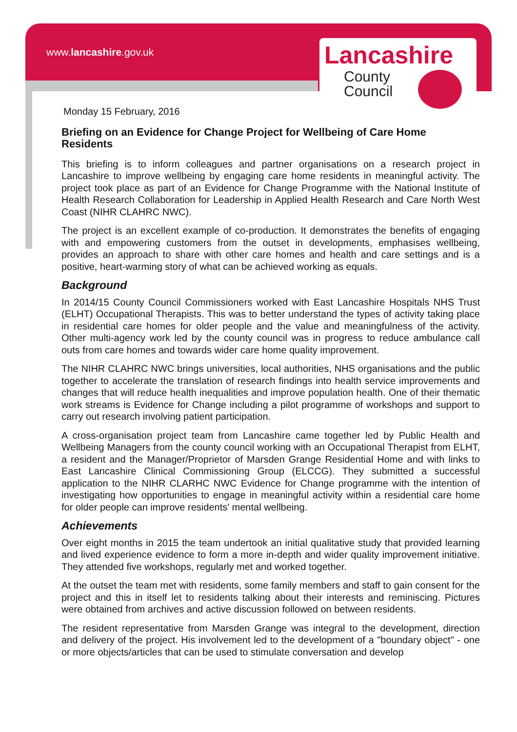www.lancashire.gov.uk
Lancashire
County
Council
Monday 15 February, 2016
Briefing on an Evidence for Change Project for Wellbeing of Care Home Residents
This briefing is to inform colleagues and partner organisations on a research project in Lancashire to improve wellbeing by engaging care home residents in meaningful activity. The project took place as part of an Evidence for Change Programme with the National Institute of Health Research Collaboration for Leadership in Applied Health Research and Care North West Coast (NIHR CLAHRC NWC).
The project is an excellent example of co-production. It demonstrates the benefits of engaging with and empowering customers from the outset in developments, emphasises wellbeing, provides an approach to share with other care homes and health and care settings and is a positive, heart-warming story of what can be achieved working as equals.
Background
In 2014/15 County Council Commissioners worked with East Lancashire Hospitals NHS Trust (ELHT) Occupational Therapists. This was to better understand the types of activity taking place in residential care homes for older people and the value and meaningfulness of the activity. Other multi-agency work led by the county council was in progress to reduce ambulance call outs from care homes and towards wider care home quality improvement.
The NIHR CLAHRC NWC brings universities, local authorities, NHS organisations and the public together to accelerate the translation of research findings into health service improvements and changes that will reduce health inequalities and improve population health. One of their thematic work streams is Evidence for Change including a pilot programme of workshops and support to carry out research involving patient participation.
A cross-organisation project team from Lancashire came together led by Public Health and Wellbeing Managers from the county council working with an Occupational Therapist from ELHT, a resident and the Manager/Proprietor of Marsden Grange Residential Home and with links to East Lancashire Clinical Commissioning Group (ELCCG). They submitted a successful application to the NIHR CLARHC NWC Evidence for Change programme with the intention of investigating how opportunities to engage in meaningful activity within a residential care home for older people can improve residents' mental wellbeing.
Achievements
Over eight months in 2015 the team undertook an initial qualitative study that provided learning and lived experience evidence to form a more in-depth and wider quality improvement initiative. They attended five workshops, regularly met and worked together.
At the outset the team met with residents, some family members and staff to gain consent for the project and this in itself let to residents talking about their interests and reminiscing. Pictures were obtained from archives and active discussion followed on between residents.
The resident representative from Marsden Grange was integral to the development, direction and delivery of the project. His involvement led to the development of a "boundary object" - one or more objects/articles that can be used to stimulate conversation and develop